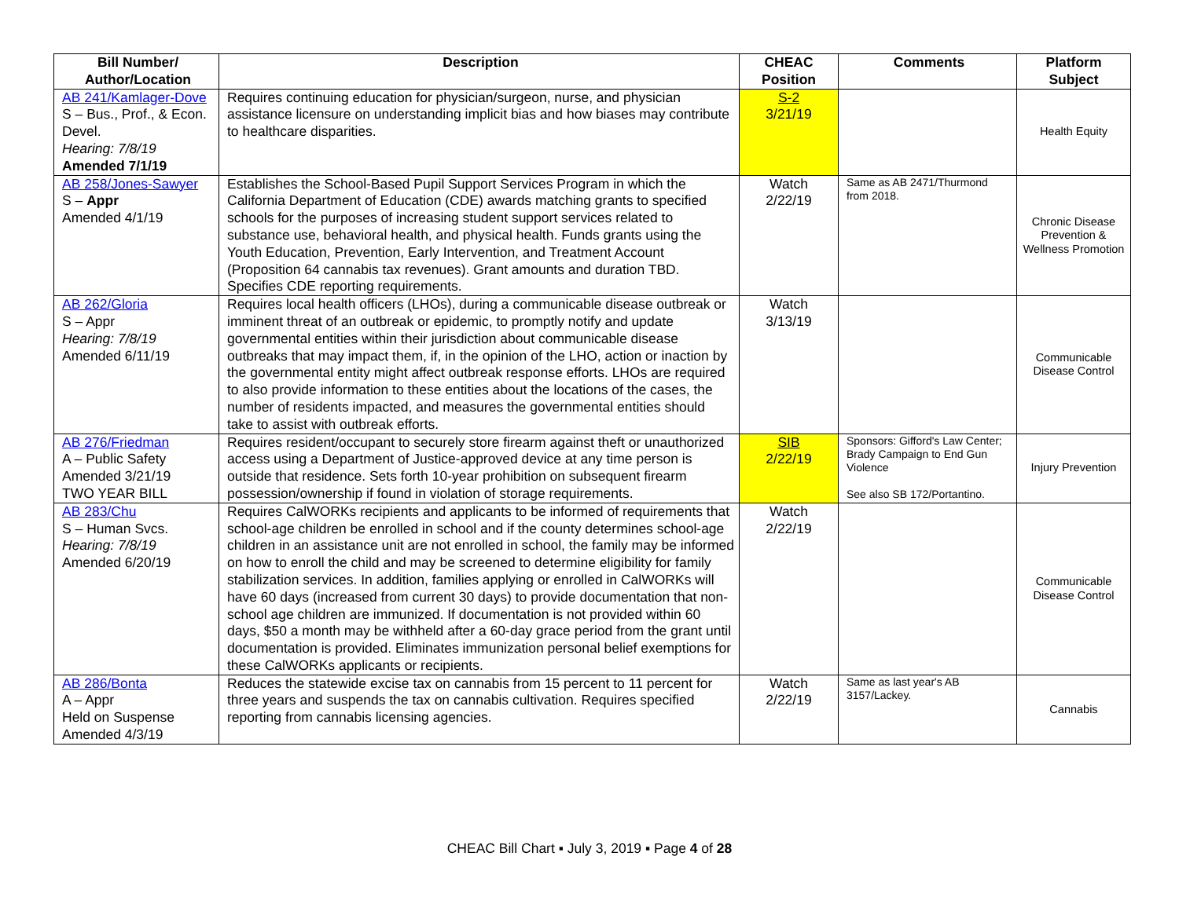| Bill Number/ Author/Location | Description | CHEAC Position | Comments | Platform Subject |
| --- | --- | --- | --- | --- |
| AB 241/Kamlager-Dove S – Bus., Prof., & Econ. Devel. Hearing: 7/8/19 Amended 7/1/19 | Requires continuing education for physician/surgeon, nurse, and physician assistance licensure on understanding implicit bias and how biases may contribute to healthcare disparities. | S-2 3/21/19 | | Health Equity |
| AB 258/Jones-Sawyer S – Appr Amended 4/1/19 | Establishes the School-Based Pupil Support Services Program in which the California Department of Education (CDE) awards matching grants to specified schools for the purposes of increasing student support services related to substance use, behavioral health, and physical health. Funds grants using the Youth Education, Prevention, Early Intervention, and Treatment Account (Proposition 64 cannabis tax revenues). Grant amounts and duration TBD. Specifies CDE reporting requirements. | Watch 2/22/19 | Same as AB 2471/Thurmond from 2018. | Chronic Disease Prevention & Wellness Promotion |
| AB 262/Gloria S – Appr Hearing: 7/8/19 Amended 6/11/19 | Requires local health officers (LHOs), during a communicable disease outbreak or imminent threat of an outbreak or epidemic, to promptly notify and update governmental entities within their jurisdiction about communicable disease outbreaks that may impact them, if, in the opinion of the LHO, action or inaction by the governmental entity might affect outbreak response efforts. LHOs are required to also provide information to these entities about the locations of the cases, the number of residents impacted, and measures the governmental entities should take to assist with outbreak efforts. | Watch 3/13/19 | | Communicable Disease Control |
| AB 276/Friedman A – Public Safety Amended 3/21/19 TWO YEAR BILL | Requires resident/occupant to securely store firearm against theft or unauthorized access using a Department of Justice-approved device at any time person is outside that residence. Sets forth 10-year prohibition on subsequent firearm possession/ownership if found in violation of storage requirements. | SIB 2/22/19 | Sponsors: Gifford's Law Center; Brady Campaign to End Gun Violence See also SB 172/Portantino. | Injury Prevention |
| AB 283/Chu S – Human Svcs. Hearing: 7/8/19 Amended 6/20/19 | Requires CalWORKs recipients and applicants to be informed of requirements that school-age children be enrolled in school and if the county determines school-age children in an assistance unit are not enrolled in school, the family may be informed on how to enroll the child and may be screened to determine eligibility for family stabilization services. In addition, families applying or enrolled in CalWORKs will have 60 days (increased from current 30 days) to provide documentation that non-school age children are immunized. If documentation is not provided within 60 days, $50 a month may be withheld after a 60-day grace period from the grant until documentation is provided. Eliminates immunization personal belief exemptions for these CalWORKs applicants or recipients. | Watch 2/22/19 | | Communicable Disease Control |
| AB 286/Bonta A – Appr Held on Suspense Amended 4/3/19 | Reduces the statewide excise tax on cannabis from 15 percent to 11 percent for three years and suspends the tax on cannabis cultivation. Requires specified reporting from cannabis licensing agencies. | Watch 2/22/19 | Same as last year's AB 3157/Lackey. | Cannabis |
CHEAC Bill Chart ▪ July 3, 2019 ▪ Page 4 of 28